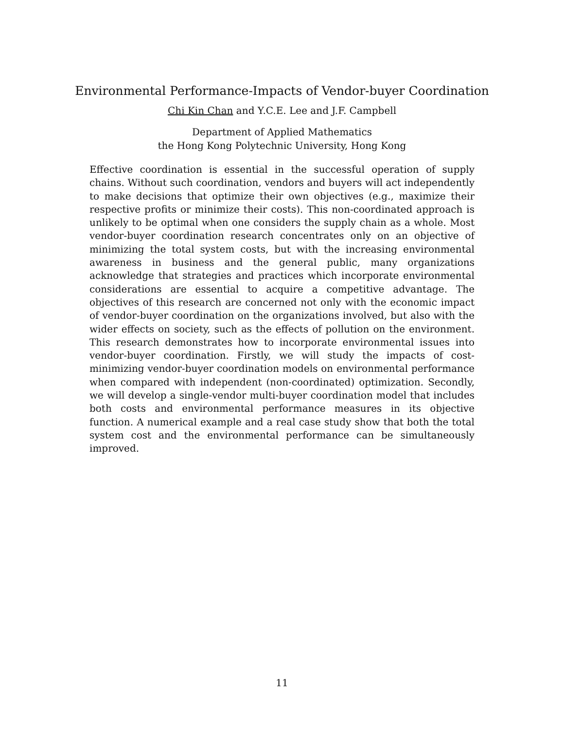Environmental Performance-Impacts of Vendor-buyer Coordination
Chi Kin Chan and Y.C.E. Lee and J.F. Campbell
Department of Applied Mathematics
the Hong Kong Polytechnic University, Hong Kong
Effective coordination is essential in the successful operation of supply chains. Without such coordination, vendors and buyers will act independently to make decisions that optimize their own objectives (e.g., maximize their respective profits or minimize their costs). This non-coordinated approach is unlikely to be optimal when one considers the supply chain as a whole. Most vendor-buyer coordination research concentrates only on an objective of minimizing the total system costs, but with the increasing environmental awareness in business and the general public, many organizations acknowledge that strategies and practices which incorporate environmental considerations are essential to acquire a competitive advantage. The objectives of this research are concerned not only with the economic impact of vendor-buyer coordination on the organizations involved, but also with the wider effects on society, such as the effects of pollution on the environment. This research demonstrates how to incorporate environmental issues into vendor-buyer coordination. Firstly, we will study the impacts of cost-minimizing vendor-buyer coordination models on environmental performance when compared with independent (non-coordinated) optimization. Secondly, we will develop a single-vendor multi-buyer coordination model that includes both costs and environmental performance measures in its objective function. A numerical example and a real case study show that both the total system cost and the environmental performance can be simultaneously improved.
11